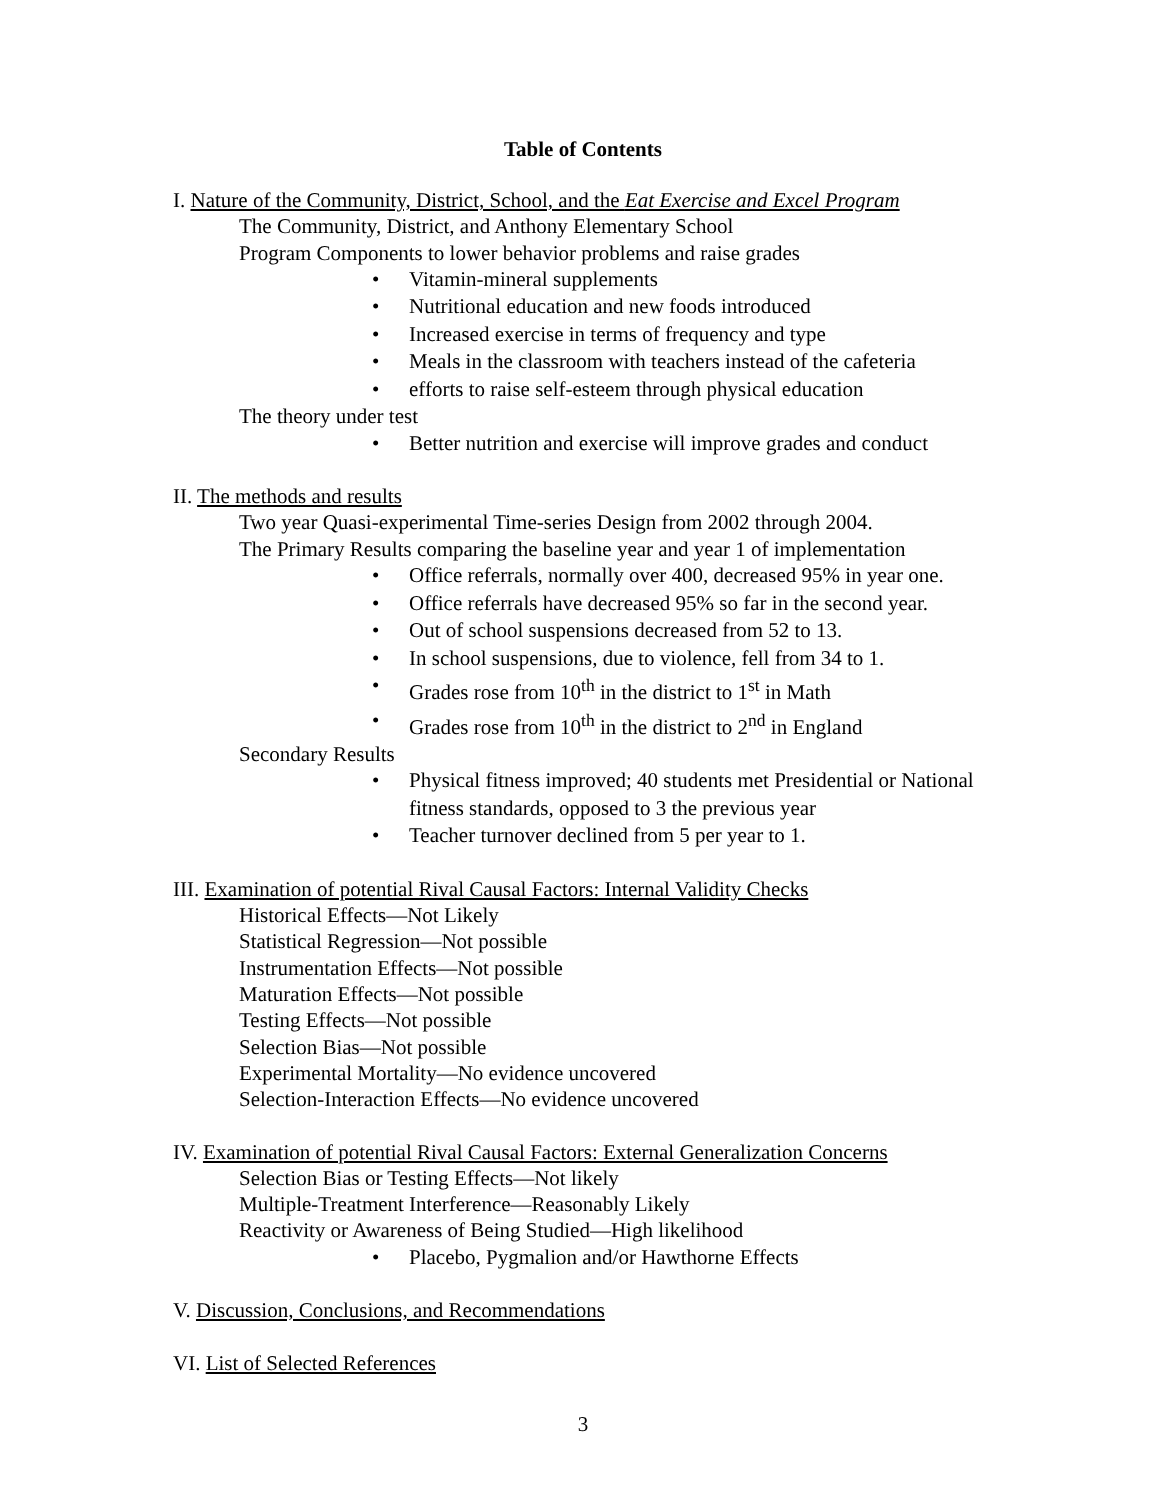Table of Contents
I. Nature of the Community, District, School, and the Eat Exercise and Excel Program
The Community, District, and Anthony Elementary School
Program Components to lower behavior problems and raise grades
• Vitamin-mineral supplements
• Nutritional education and new foods introduced
• Increased exercise in terms of frequency and type
• Meals in the classroom with teachers instead of the cafeteria
• efforts to raise self-esteem through physical education
The theory under test
• Better nutrition and exercise will improve grades and conduct
II. The methods and results
Two year Quasi-experimental Time-series Design from 2002 through 2004.
The Primary Results comparing the baseline year and year 1 of implementation
• Office referrals, normally over 400, decreased 95% in year one.
• Office referrals have decreased 95% so far in the second year.
• Out of school suspensions decreased from 52 to 13.
• In school suspensions, due to violence, fell from 34 to 1.
• Grades rose from 10<sup>th</sup> in the district to 1<sup>st</sup> in Math
• Grades rose from 10<sup>th</sup> in the district to 2<sup>nd</sup> in England
Secondary Results
• Physical fitness improved; 40 students met Presidential or National fitness standards, opposed to 3 the previous year
• Teacher turnover declined from 5 per year to 1.
III. Examination of potential Rival Causal Factors: Internal Validity Checks
Historical Effects—Not Likely
Statistical Regression—Not possible
Instrumentation Effects—Not possible
Maturation Effects—Not possible
Testing Effects—Not possible
Selection Bias—Not possible
Experimental Mortality—No evidence uncovered
Selection-Interaction Effects—No evidence uncovered
IV. Examination of potential Rival Causal Factors: External Generalization Concerns
Selection Bias or Testing Effects—Not likely
Multiple-Treatment Interference—Reasonably Likely
Reactivity or Awareness of Being Studied—High likelihood
• Placebo, Pygmalion and/or Hawthorne Effects
V. Discussion, Conclusions, and Recommendations
VI. List of Selected References
3